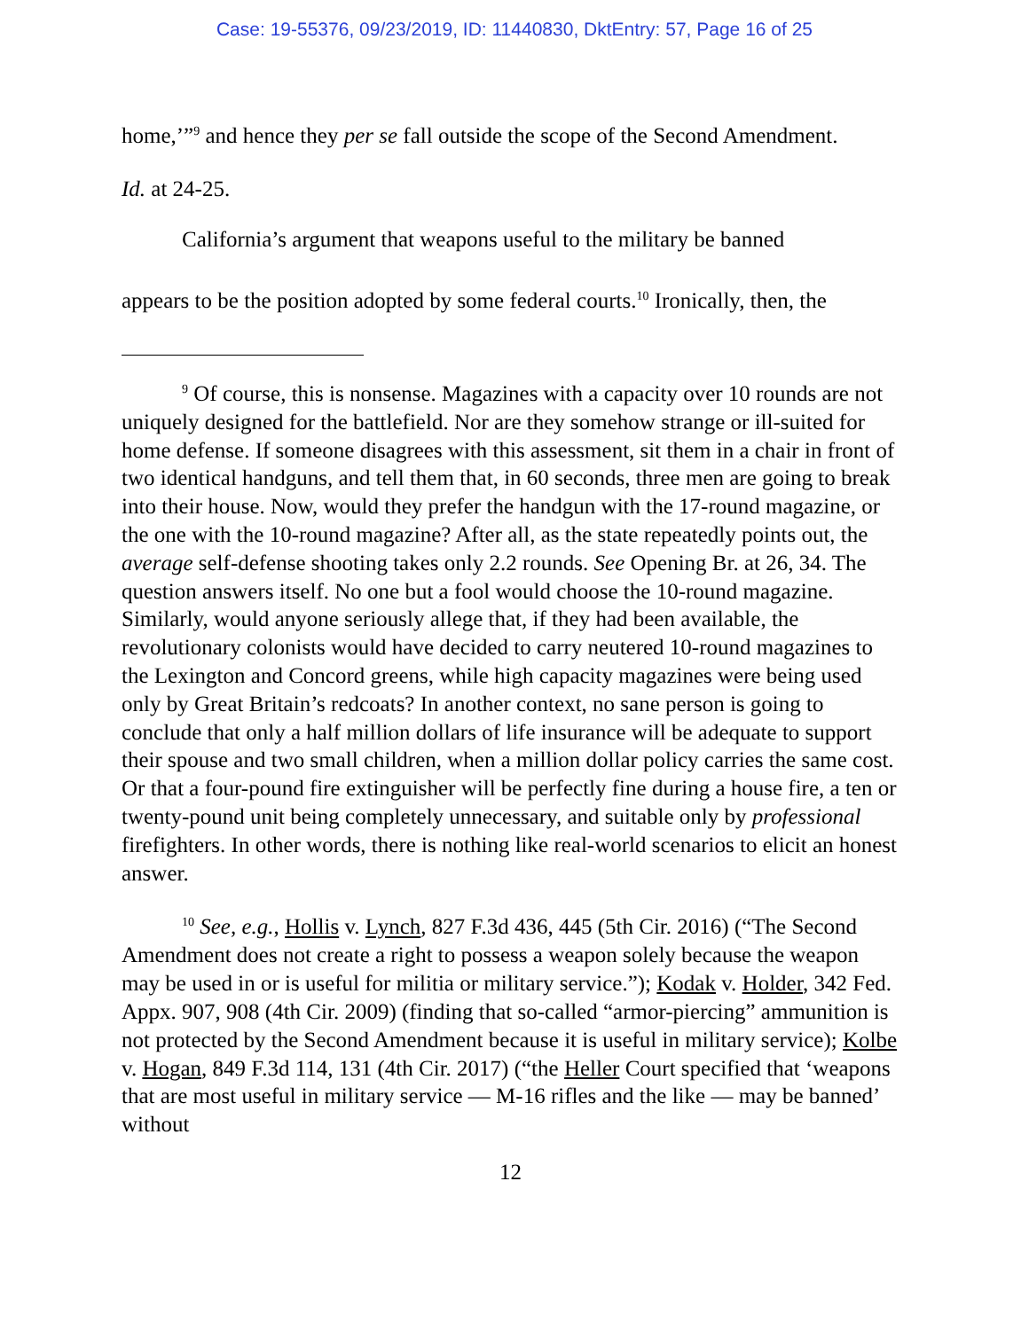Case: 19-55376, 09/23/2019, ID: 11440830, DktEntry: 57, Page 16 of 25
home,’”<sup>9</sup> and hence they per se fall outside the scope of the Second Amendment.
Id. at 24-25.
California’s argument that weapons useful to the military be banned
appears to be the position adopted by some federal courts.<sup>10</sup> Ironically, then, the
<sup>9</sup> Of course, this is nonsense. Magazines with a capacity over 10 rounds are not uniquely designed for the battlefield. Nor are they somehow strange or ill-suited for home defense. If someone disagrees with this assessment, sit them in a chair in front of two identical handguns, and tell them that, in 60 seconds, three men are going to break into their house. Now, would they prefer the handgun with the 17-round magazine, or the one with the 10-round magazine? After all, as the state repeatedly points out, the average self-defense shooting takes only 2.2 rounds. See Opening Br. at 26, 34. The question answers itself. No one but a fool would choose the 10-round magazine. Similarly, would anyone seriously allege that, if they had been available, the revolutionary colonists would have decided to carry neutered 10-round magazines to the Lexington and Concord greens, while high capacity magazines were being used only by Great Britain’s redcoats? In another context, no sane person is going to conclude that only a half million dollars of life insurance will be adequate to support their spouse and two small children, when a million dollar policy carries the same cost. Or that a four-pound fire extinguisher will be perfectly fine during a house fire, a ten or twenty-pound unit being completely unnecessary, and suitable only by professional firefighters. In other words, there is nothing like real-world scenarios to elicit an honest answer.
<sup>10</sup> See, e.g., Hollis v. Lynch, 827 F.3d 436, 445 (5th Cir. 2016) (“The Second Amendment does not create a right to possess a weapon solely because the weapon may be used in or is useful for militia or military service.”); Kodak v. Holder, 342 Fed. Appx. 907, 908 (4th Cir. 2009) (finding that so-called “armor-piercing” ammunition is not protected by the Second Amendment because it is useful in military service); Kolbe v. Hogan, 849 F.3d 114, 131 (4th Cir. 2017) (“the Heller Court specified that ‘weapons that are most useful in military service — M-16 rifles and the like — may be banned’ without
12